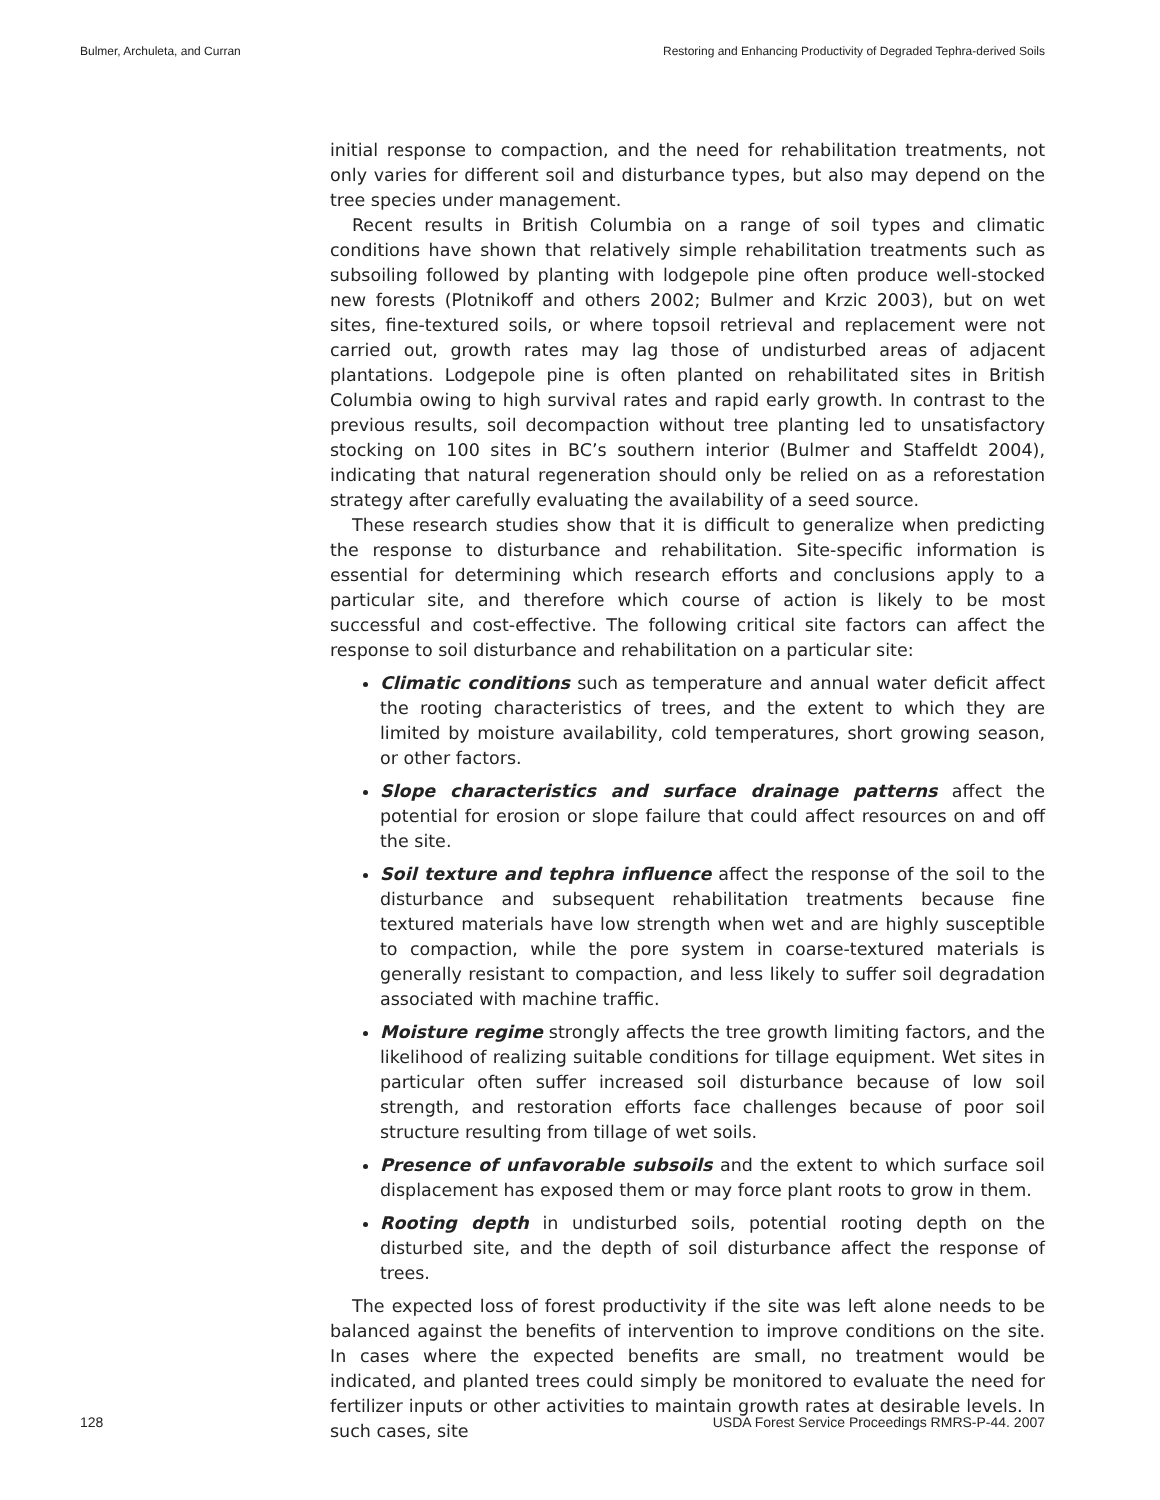Bulmer, Archuleta, and Curran Restoring and Enhancing Productivity of Degraded Tephra-derived Soils
initial response to compaction, and the need for rehabilitation treatments, not only varies for different soil and disturbance types, but also may depend on the tree species under management.
Recent results in British Columbia on a range of soil types and climatic conditions have shown that relatively simple rehabilitation treatments such as subsoiling followed by planting with lodgepole pine often produce well-stocked new forests (Plotnikoff and others 2002; Bulmer and Krzic 2003), but on wet sites, fine-textured soils, or where topsoil retrieval and replacement were not carried out, growth rates may lag those of undisturbed areas of adjacent plantations. Lodgepole pine is often planted on rehabilitated sites in British Columbia owing to high survival rates and rapid early growth. In contrast to the previous results, soil decompaction without tree planting led to unsatisfactory stocking on 100 sites in BC’s southern interior (Bulmer and Staffeldt 2004), indicating that natural regeneration should only be relied on as a reforestation strategy after carefully evaluating the availability of a seed source.
These research studies show that it is difficult to generalize when predicting the response to disturbance and rehabilitation. Site-specific information is essential for determining which research efforts and conclusions apply to a particular site, and therefore which course of action is likely to be most successful and cost-effective. The following critical site factors can affect the response to soil disturbance and rehabilitation on a particular site:
Climatic conditions such as temperature and annual water deficit affect the rooting characteristics of trees, and the extent to which they are limited by moisture availability, cold temperatures, short growing season, or other factors.
Slope characteristics and surface drainage patterns affect the potential for erosion or slope failure that could affect resources on and off the site.
Soil texture and tephra influence affect the response of the soil to the disturbance and subsequent rehabilitation treatments because fine textured materials have low strength when wet and are highly susceptible to compaction, while the pore system in coarse-textured materials is generally resistant to compaction, and less likely to suffer soil degradation associated with machine traffic.
Moisture regime strongly affects the tree growth limiting factors, and the likelihood of realizing suitable conditions for tillage equipment. Wet sites in particular often suffer increased soil disturbance because of low soil strength, and restoration efforts face challenges because of poor soil structure resulting from tillage of wet soils.
Presence of unfavorable subsoils and the extent to which surface soil displacement has exposed them or may force plant roots to grow in them.
Rooting depth in undisturbed soils, potential rooting depth on the disturbed site, and the depth of soil disturbance affect the response of trees.
The expected loss of forest productivity if the site was left alone needs to be balanced against the benefits of intervention to improve conditions on the site. In cases where the expected benefits are small, no treatment would be indicated, and planted trees could simply be monitored to evaluate the need for fertilizer inputs or other activities to maintain growth rates at desirable levels. In such cases, site
128 USDA Forest Service Proceedings RMRS-P-44. 2007